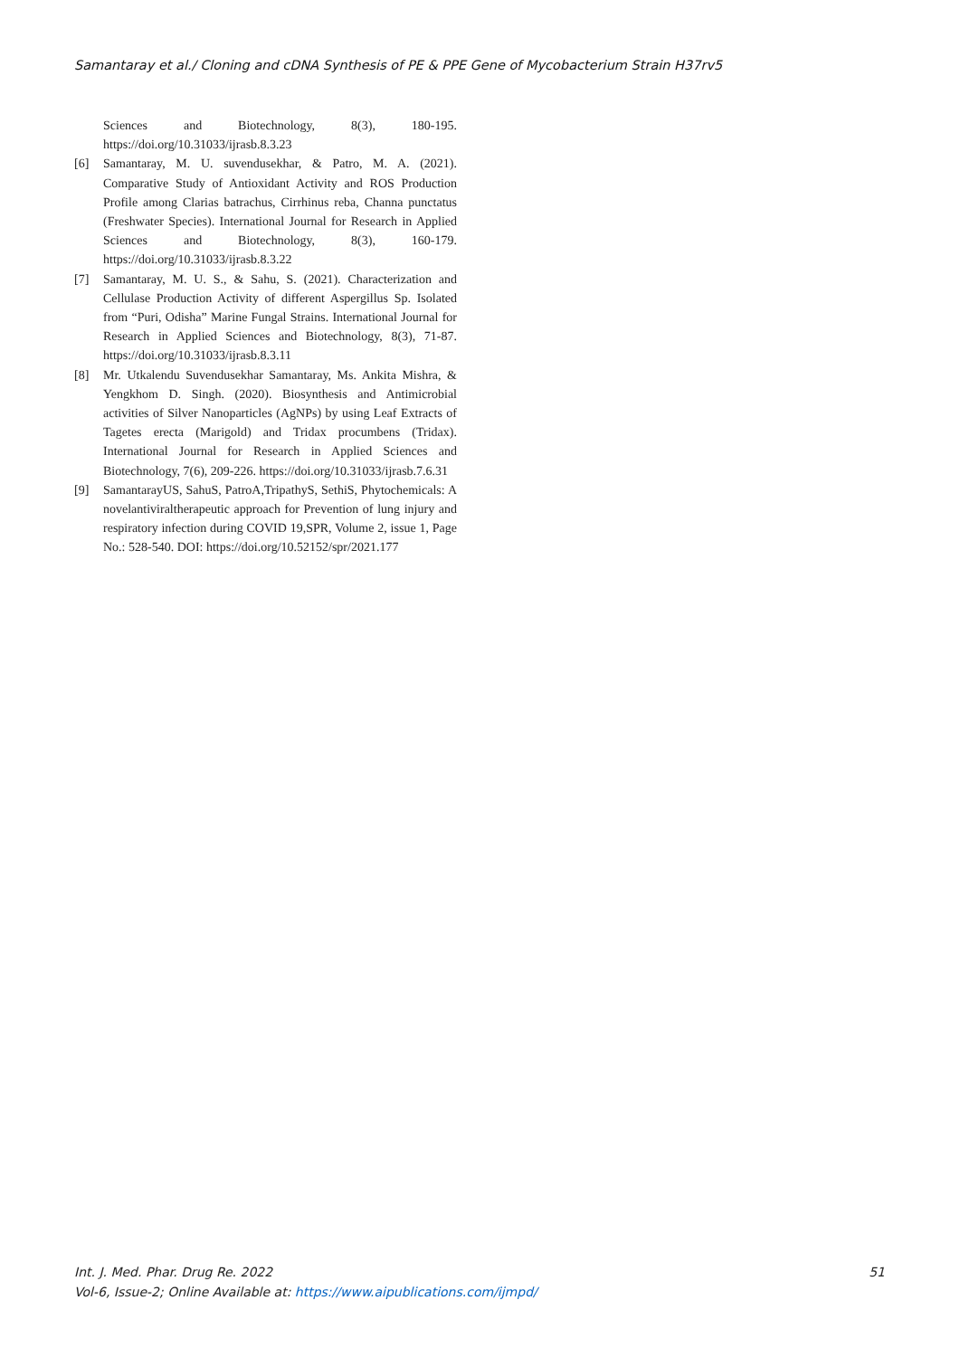Samantaray et al./ Cloning and cDNA Synthesis of PE & PPE Gene of Mycobacterium Strain H37rv5
Sciences and Biotechnology, 8(3), 180-195. https://doi.org/10.31033/ijrasb.8.3.23
[6] Samantaray, M. U. suvendusekhar, & Patro, M. A. (2021). Comparative Study of Antioxidant Activity and ROS Production Profile among Clarias batrachus, Cirrhinus reba, Channa punctatus (Freshwater Species). International Journal for Research in Applied Sciences and Biotechnology, 8(3), 160-179. https://doi.org/10.31033/ijrasb.8.3.22
[7] Samantaray, M. U. S., & Sahu, S. (2021). Characterization and Cellulase Production Activity of different Aspergillus Sp. Isolated from “Puri, Odisha” Marine Fungal Strains. International Journal for Research in Applied Sciences and Biotechnology, 8(3), 71-87. https://doi.org/10.31033/ijrasb.8.3.11
[8] Mr. Utkalendu Suvendusekhar Samantaray, Ms. Ankita Mishra, & Yengkhom D. Singh. (2020). Biosynthesis and Antimicrobial activities of Silver Nanoparticles (AgNPs) by using Leaf Extracts of Tagetes erecta (Marigold) and Tridax procumbens (Tridax). International Journal for Research in Applied Sciences and Biotechnology, 7(6), 209-226. https://doi.org/10.31033/ijrasb.7.6.31
[9] SamantarayUS, SahuS, PatroA,TripathyS, SethiS, Phytochemicals: A novelantiviraltherapeutic approach for Prevention of lung injury and respiratory infection during COVID 19,SPR, Volume 2, issue 1, Page No.: 528-540. DOI: https://doi.org/10.52152/spr/2021.177
51 Int. J. Med. Phar. Drug Re. 2022
Vol-6, Issue-2; Online Available at: https://www.aipublications.com/ijmpd/